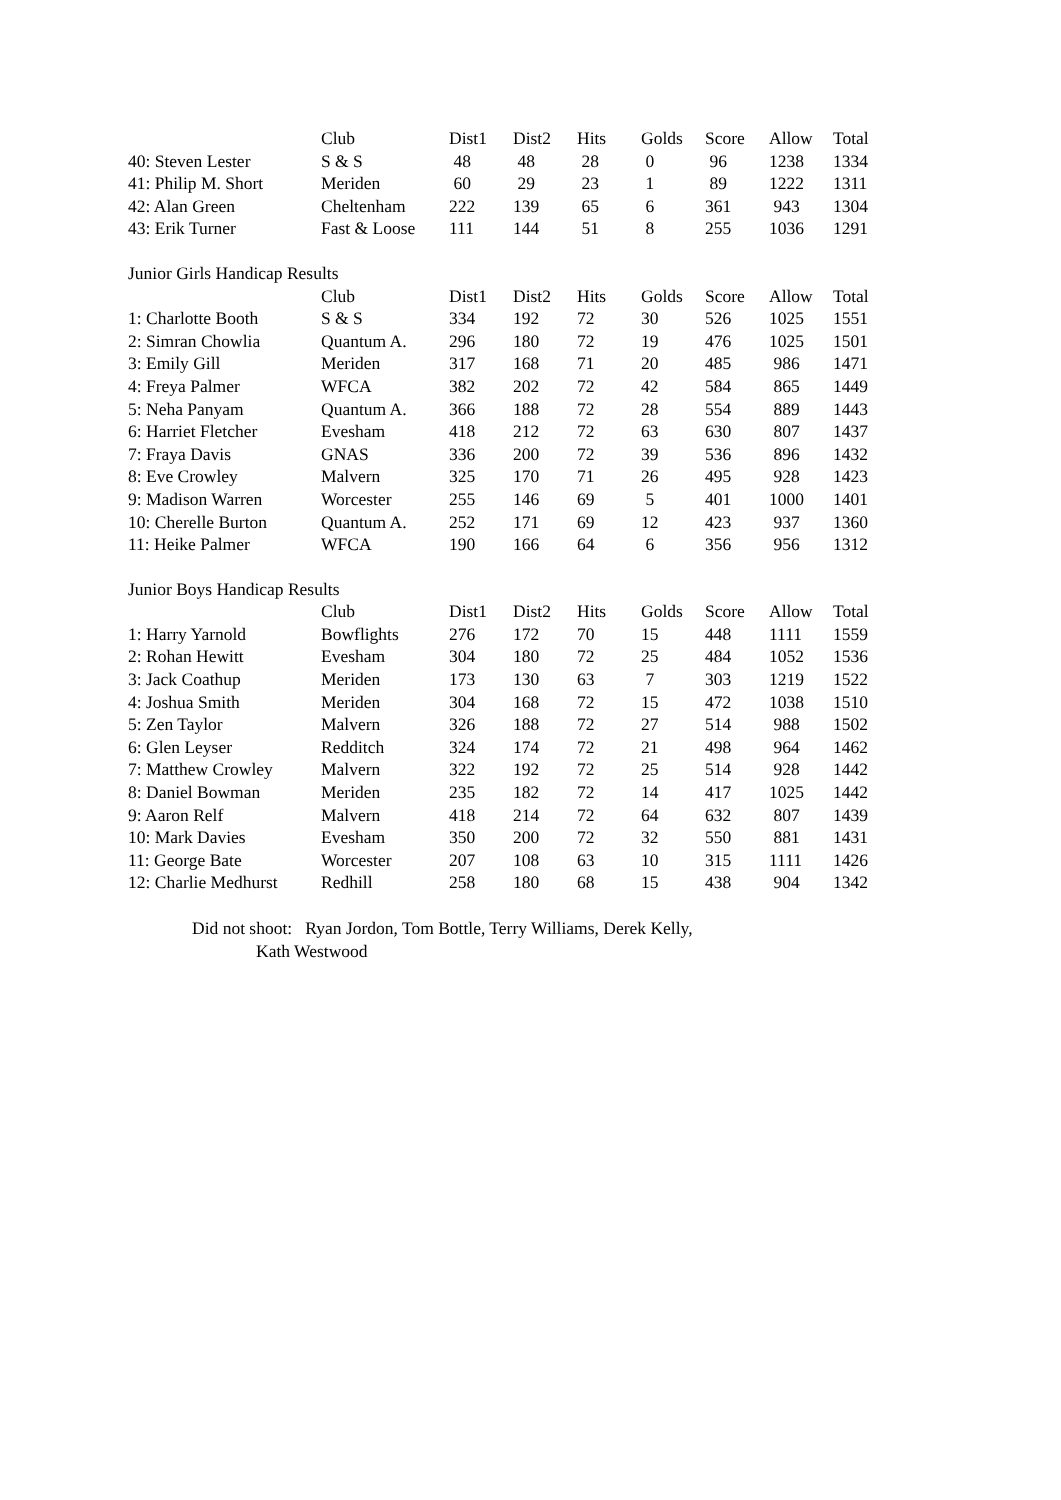| | Club | Dist1 | Dist2 | Hits | Golds | Score | Allow | Total |
| --- | --- | --- | --- | --- | --- | --- | --- | --- |
| 40: Steven Lester | S & S | 48 | 48 | 28 | 0 | 96 | 1238 | 1334 |
| 41: Philip M. Short | Meriden | 60 | 29 | 23 | 1 | 89 | 1222 | 1311 |
| 42: Alan Green | Cheltenham | 222 | 139 | 65 | 6 | 361 | 943 | 1304 |
| 43: Erik Turner | Fast & Loose | 111 | 144 | 51 | 8 | 255 | 1036 | 1291 |
| Junior Girls Handicap Results | | | | | | | | |
| | Club | Dist1 | Dist2 | Hits | Golds | Score | Allow | Total |
| 1: Charlotte Booth | S & S | 334 | 192 | 72 | 30 | 526 | 1025 | 1551 |
| 2: Simran Chowlia | Quantum A. | 296 | 180 | 72 | 19 | 476 | 1025 | 1501 |
| 3: Emily Gill | Meriden | 317 | 168 | 71 | 20 | 485 | 986 | 1471 |
| 4: Freya Palmer | WFCA | 382 | 202 | 72 | 42 | 584 | 865 | 1449 |
| 5: Neha Panyam | Quantum A. | 366 | 188 | 72 | 28 | 554 | 889 | 1443 |
| 6: Harriet Fletcher | Evesham | 418 | 212 | 72 | 63 | 630 | 807 | 1437 |
| 7: Fraya Davis | GNAS | 336 | 200 | 72 | 39 | 536 | 896 | 1432 |
| 8: Eve Crowley | Malvern | 325 | 170 | 71 | 26 | 495 | 928 | 1423 |
| 9: Madison Warren | Worcester | 255 | 146 | 69 | 5 | 401 | 1000 | 1401 |
| 10: Cherelle Burton | Quantum A. | 252 | 171 | 69 | 12 | 423 | 937 | 1360 |
| 11: Heike Palmer | WFCA | 190 | 166 | 64 | 6 | 356 | 956 | 1312 |
| Junior Boys Handicap Results | | | | | | | | |
| | Club | Dist1 | Dist2 | Hits | Golds | Score | Allow | Total |
| 1: Harry Yarnold | Bowflights | 276 | 172 | 70 | 15 | 448 | 1111 | 1559 |
| 2: Rohan Hewitt | Evesham | 304 | 180 | 72 | 25 | 484 | 1052 | 1536 |
| 3: Jack Coathup | Meriden | 173 | 130 | 63 | 7 | 303 | 1219 | 1522 |
| 4: Joshua Smith | Meriden | 304 | 168 | 72 | 15 | 472 | 1038 | 1510 |
| 5: Zen Taylor | Malvern | 326 | 188 | 72 | 27 | 514 | 988 | 1502 |
| 6: Glen Leyser | Redditch | 324 | 174 | 72 | 21 | 498 | 964 | 1462 |
| 7: Matthew Crowley | Malvern | 322 | 192 | 72 | 25 | 514 | 928 | 1442 |
| 8: Daniel Bowman | Meriden | 235 | 182 | 72 | 14 | 417 | 1025 | 1442 |
| 9: Aaron Relf | Malvern | 418 | 214 | 72 | 64 | 632 | 807 | 1439 |
| 10: Mark Davies | Evesham | 350 | 200 | 72 | 32 | 550 | 881 | 1431 |
| 11: George Bate | Worcester | 207 | 108 | 63 | 10 | 315 | 1111 | 1426 |
| 12: Charlie Medhurst | Redhill | 258 | 180 | 68 | 15 | 438 | 904 | 1342 |
Did not shoot: Ryan Jordon, Tom Bottle, Terry Williams, Derek Kelly,
Kath Westwood